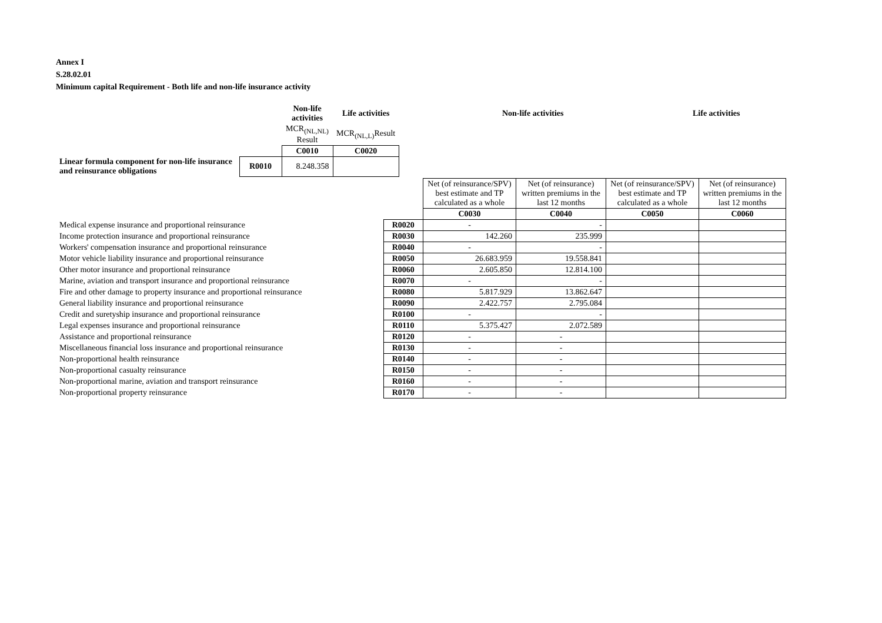Annex I
S.28.02.01
Minimum capital Requirement - Both life and non-life insurance activity
| | | Non-life activities | Life activities | | Non-life activities | Life activities |
| | | MCR<sub>(NL,NL)</sub> Result | MCR<sub>(NL,L)</sub>Result | | | |
| | | C0010 | C0020 | | | |
| Linear formula component for non-life insurance and reinsurance obligations | R0010 | 8.248.358 | | | | |
| | | Net (of reinsurance/SPV) best estimate and TP calculated as a whole | Net (of reinsurance) written premiums in the last 12 months | Net (of reinsurance/SPV) best estimate and TP calculated as a whole | Net (of reinsurance) written premiums in the last 12 months |
| | | C0030 | C0040 | C0050 | C0060 |
| Medical expense insurance and proportional reinsurance | R0020 | - | - | | |
| Income protection insurance and proportional reinsurance | R0030 | 142.260 | 235.999 | | |
| Workers' compensation insurance and proportional reinsurance | R0040 | - | - | | |
| Motor vehicle liability insurance and proportional reinsurance | R0050 | 26.683.959 | 19.558.841 | | |
| Other motor insurance and proportional reinsurance | R0060 | 2.605.850 | 12.814.100 | | |
| Marine, aviation and transport insurance and proportional reinsurance | R0070 | - | - | | |
| Fire and other damage to property insurance and proportional reinsurance | R0080 | 5.817.929 | 13.862.647 | | |
| General liability insurance and proportional reinsurance | R0090 | 2.422.757 | 2.795.084 | | |
| Credit and suretyship insurance and proportional reinsurance | R0100 | - | - | | |
| Legal expenses insurance and proportional reinsurance | R0110 | 5.375.427 | 2.072.589 | | |
| Assistance and proportional reinsurance | R0120 | - | - | | |
| Miscellaneous financial loss insurance and proportional reinsurance | R0130 | - | - | | |
| Non-proportional health reinsurance | R0140 | - | - | | |
| Non-proportional casualty reinsurance | R0150 | - | - | | |
| Non-proportional marine, aviation and transport reinsurance | R0160 | - | - | | |
| Non-proportional property reinsurance | R0170 | - | - | | |